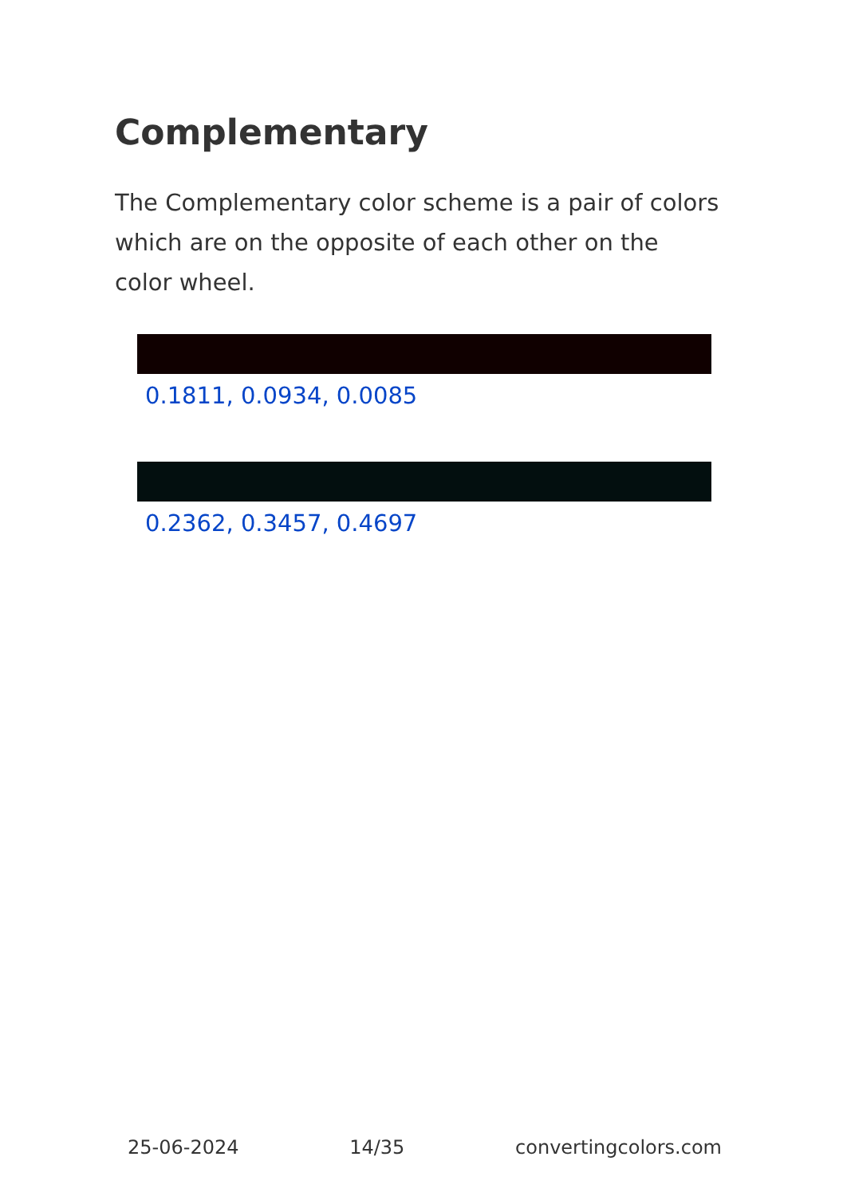Complementary
The Complementary color scheme is a pair of colors which are on the opposite of each other on the color wheel.
0.1811, 0.0934, 0.0085
0.2362, 0.3457, 0.4697
25-06-2024 14/35 convertingcolors.com